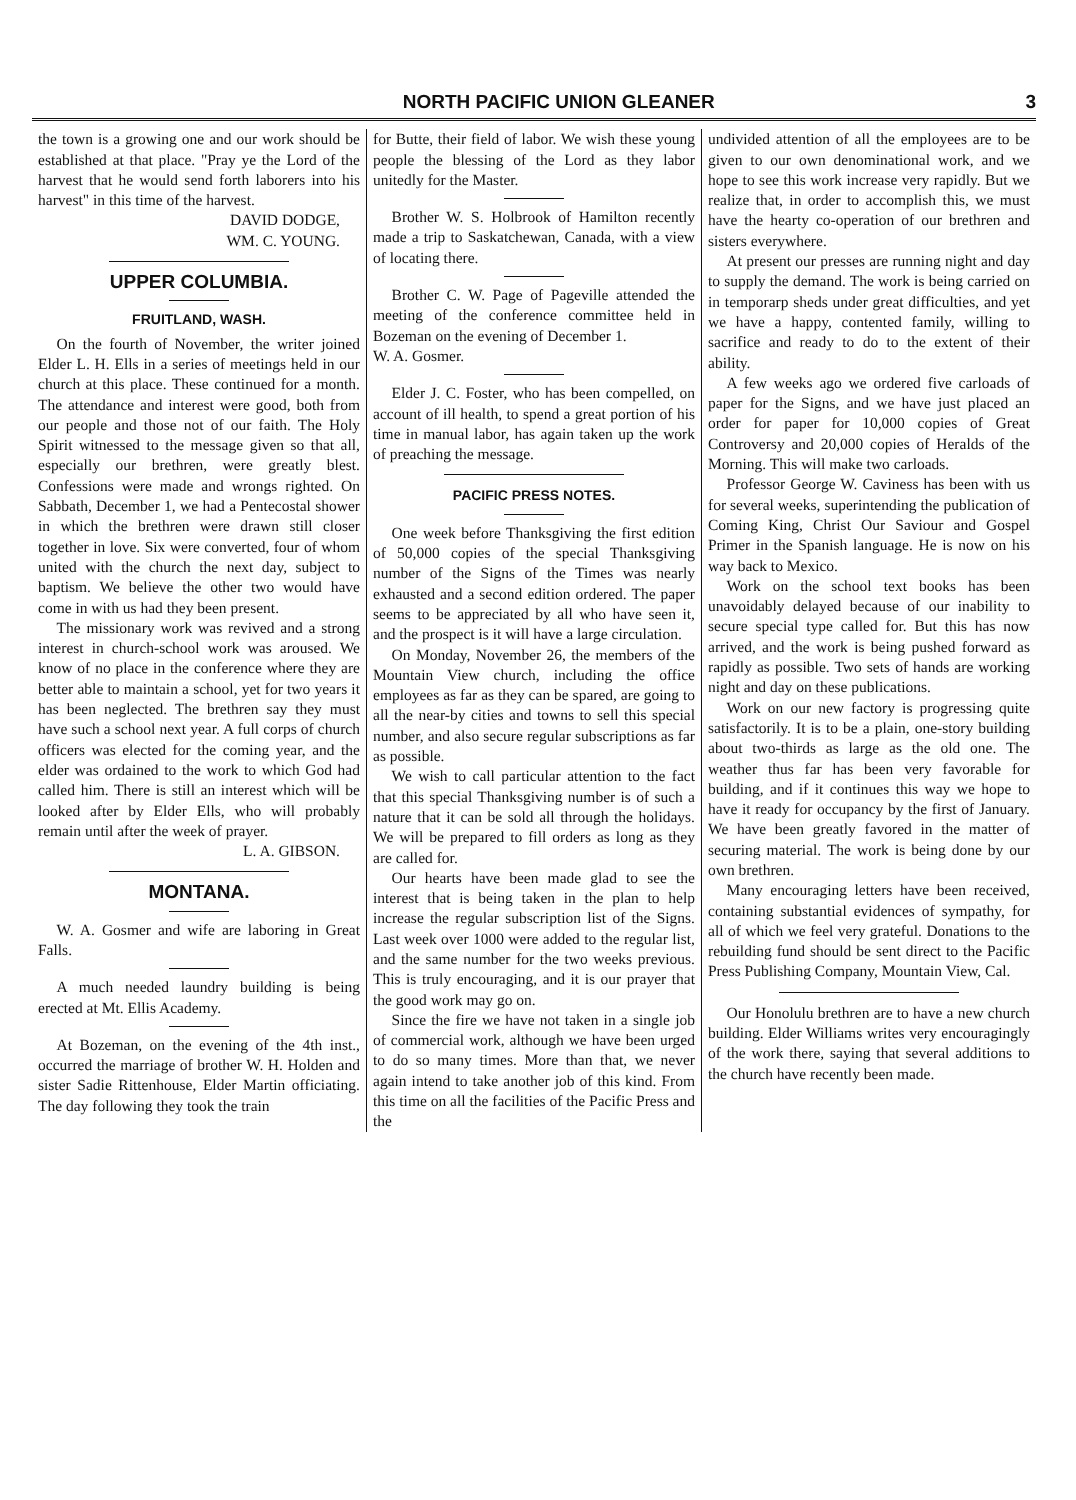NORTH PACIFIC UNION GLEANER 3
the town is a growing one and our work should be established at that place. "Pray ye the Lord of the harvest that he would send forth laborers into his harvest" in this time of the harvest.
DAVID DODGE,
WM. C. YOUNG.
UPPER COLUMBIA.
FRUITLAND, WASH.
On the fourth of November, the writer joined Elder L. H. Ells in a series of meetings held in our church at this place. These continued for a month. The attendance and interest were good, both from our people and those not of our faith. The Holy Spirit witnessed to the message given so that all, especially our brethren, were greatly blest. Confessions were made and wrongs righted. On Sabbath, December 1, we had a Pentecostal shower in which the brethren were drawn still closer together in love. Six were converted, four of whom united with the church the next day, subject to baptism. We believe the other two would have come in with us had they been present.
The missionary work was revived and a strong interest in church-school work was aroused. We know of no place in the conference where they are better able to maintain a school, yet for two years it has been neglected. The brethren say they must have such a school next year. A full corps of church officers was elected for the coming year, and the elder was ordained to the work to which God had called him. There is still an interest which will be looked after by Elder Ells, who will probably remain until after the week of prayer.
L. A. GIBSON.
MONTANA.
W. A. Gosmer and wife are laboring in Great Falls.
A much needed laundry building is being erected at Mt. Ellis Academy.
At Bozeman, on the evening of the 4th inst., occurred the marriage of brother W. H. Holden and sister Sadie Rittenhouse, Elder Martin officiating. The day following they took the train
for Butte, their field of labor. We wish these young people the blessing of the Lord as they labor unitedly for the Master.
Brother W. S. Holbrook of Hamilton recently made a trip to Saskatchewan, Canada, with a view of locating there.
Brother C. W. Page of Pageville attended the meeting of the conference committee held in Bozeman on the evening of December 1.
W. A. Gosmer.
Elder J. C. Foster, who has been compelled, on account of ill health, to spend a great portion of his time in manual labor, has again taken up the work of preaching the message.
PACIFIC PRESS NOTES.
One week before Thanksgiving the first edition of 50,000 copies of the special Thanksgiving number of the Signs of the Times was nearly exhausted and a second edition ordered. The paper seems to be appreciated by all who have seen it, and the prospect is it will have a large circulation.
On Monday, November 26, the members of the Mountain View church, including the office employees as far as they can be spared, are going to all the near-by cities and towns to sell this special number, and also secure regular subscriptions as far as possible.
We wish to call particular attention to the fact that this special Thanksgiving number is of such a nature that it can be sold all through the holidays. We will be prepared to fill orders as long as they are called for.
Our hearts have been made glad to see the interest that is being taken in the plan to help increase the regular subscription list of the Signs. Last week over 1000 were added to the regular list, and the same number for the two weeks previous. This is truly encouraging, and it is our prayer that the good work may go on.
Since the fire we have not taken in a single job of commercial work, although we have been urged to do so many times. More than that, we never again intend to take another job of this kind. From this time on all the facilities of the Pacific Press and the
undivided attention of all the employees are to be given to our own denominational work, and we hope to see this work increase very rapidly. But we realize that, in order to accomplish this, we must have the hearty co-operation of our brethren and sisters everywhere.
At present our presses are running night and day to supply the demand. The work is being carried on in temporarp sheds under great difficulties, and yet we have a happy, contented family, willing to sacrifice and ready to do to the extent of their ability.
A few weeks ago we ordered five carloads of paper for the Signs, and we have just placed an order for paper for 10,000 copies of Great Controversy and 20,000 copies of Heralds of the Morning. This will make two carloads.
Professor George W. Caviness has been with us for several weeks, superintending the publication of Coming King, Christ Our Saviour and Gospel Primer in the Spanish language. He is now on his way back to Mexico.
Work on the school text books has been unavoidably delayed because of our inability to secure special type called for. But this has now arrived, and the work is being pushed forward as rapidly as possible. Two sets of hands are working night and day on these publications.
Work on our new factory is progressing quite satisfactorily. It is to be a plain, one-story building about two-thirds as large as the old one. The weather thus far has been very favorable for building, and if it continues this way we hope to have it ready for occupancy by the first of January. We have been greatly favored in the matter of securing material. The work is being done by our own brethren.
Many encouraging letters have been received, containing substantial evidences of sympathy, for all of which we feel very grateful. Donations to the rebuilding fund should be sent direct to the Pacific Press Publishing Company, Mountain View, Cal.
Our Honolulu brethren are to have a new church building. Elder Williams writes very encouragingly of the work there, saying that several additions to the church have recently been made.